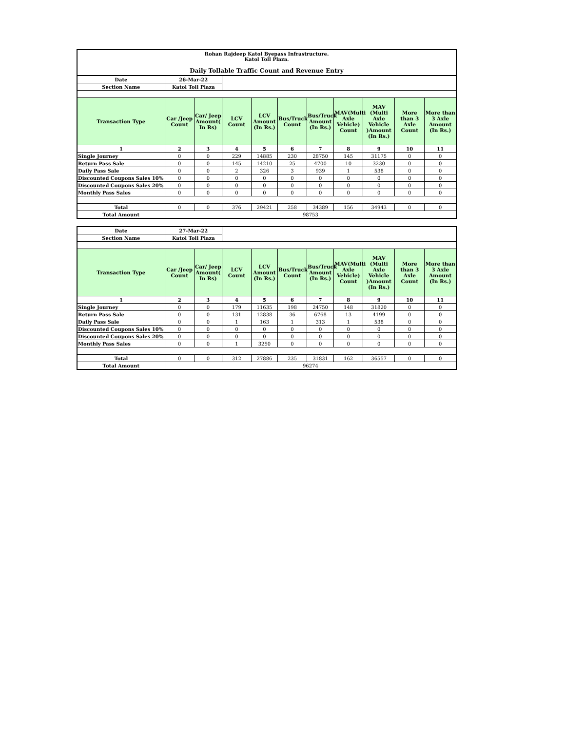Rohan Rajdeep Katol Byepass Infrastructure.
Katol Toll Plaza.
Daily Tollable Traffic Count and Revenue Entry
| Date | 26-Mar-22 | | | | | | | | | |
| Section Name | Katol Toll Plaza | | | | | | | | | |
| Transaction Type | Car /Jeep Count | Car/ Jeep Amount( In Rs) | LCV Count | LCV Amount (In Rs.) | Bus/Truck Count | Bus/Truck Amount (In Rs.) | MAV(Multi Axle Vehicle) Count | MAV (Multi Axle Vehicle )Amount (In Rs.) | More than 3 Axle Count | More than 3 Axle Amount (In Rs.) |
| 1 | 2 | 3 | 4 | 5 | 6 | 7 | 8 | 9 | 10 | 11 |
| Single Journey | 0 | 0 | 229 | 14885 | 230 | 28750 | 145 | 31175 | 0 | 0 |
| Return Pass Sale | 0 | 0 | 145 | 14210 | 25 | 4700 | 10 | 3230 | 0 | 0 |
| Daily Pass Sale | 0 | 0 | 2 | 326 | 3 | 939 | 1 | 538 | 0 | 0 |
| Discounted Coupons Sales 10% | 0 | 0 | 0 | 0 | 0 | 0 | 0 | 0 | 0 | 0 |
| Discounted Coupons Sales 20% | 0 | 0 | 0 | 0 | 0 | 0 | 0 | 0 | 0 | 0 |
| Monthly Pass Sales | 0 | 0 | 0 | 0 | 0 | 0 | 0 | 0 | 0 | 0 |
| Total | 0 | 0 | 376 | 29421 | 258 | 34389 | 156 | 34943 | 0 | 0 |
| Total Amount | 98753 | | | | | | | | | |
| Date | 27-Mar-22 | | | | | | | | | |
| Section Name | Katol Toll Plaza | | | | | | | | | |
| Transaction Type | Car /Jeep Count | Car/ Jeep Amount( In Rs) | LCV Count | LCV Amount (In Rs.) | Bus/Truck Count | Bus/Truck Amount (In Rs.) | MAV(Multi Axle Vehicle) Count | MAV (Multi Axle Vehicle )Amount (In Rs.) | More than 3 Axle Count | More than 3 Axle Amount (In Rs.) |
| 1 | 2 | 3 | 4 | 5 | 6 | 7 | 8 | 9 | 10 | 11 |
| Single Journey | 0 | 0 | 179 | 11635 | 198 | 24750 | 148 | 31820 | 0 | 0 |
| Return Pass Sale | 0 | 0 | 131 | 12838 | 36 | 6768 | 13 | 4199 | 0 | 0 |
| Daily Pass Sale | 0 | 0 | 1 | 163 | 1 | 313 | 1 | 538 | 0 | 0 |
| Discounted Coupons Sales 10% | 0 | 0 | 0 | 0 | 0 | 0 | 0 | 0 | 0 | 0 |
| Discounted Coupons Sales 20% | 0 | 0 | 0 | 0 | 0 | 0 | 0 | 0 | 0 | 0 |
| Monthly Pass Sales | 0 | 0 | 1 | 3250 | 0 | 0 | 0 | 0 | 0 | 0 |
| Total | 0 | 0 | 312 | 27886 | 235 | 31831 | 162 | 36557 | 0 | 0 |
| Total Amount | 96274 | | | | | | | | | |